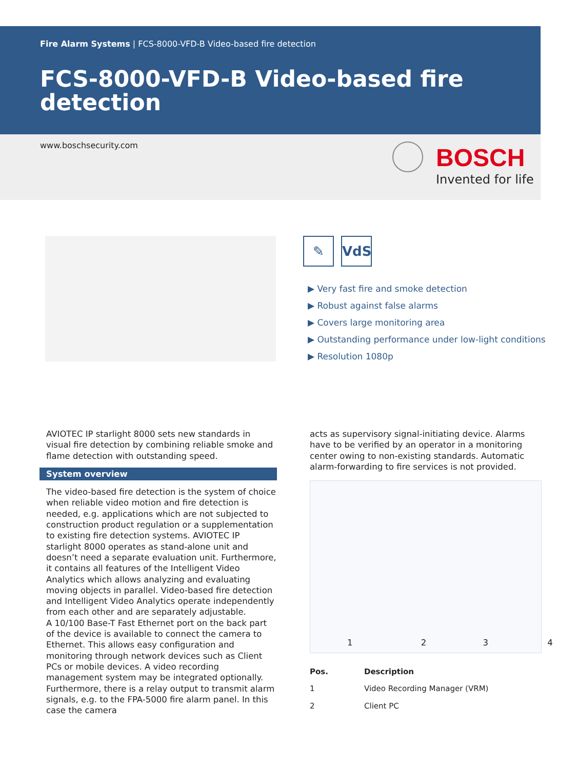Fire Alarm Systems | FCS-8000-VFD-B Video-based fire detection
FCS-8000-VFD-B Video-based fire detection
www.boschsecurity.com BOSCH
Invented for life
✎ VdS
▶ Very fast fire and smoke detection
▶ Robust against false alarms
▶ Covers large monitoring area
▶ Outstanding performance under low-light conditions
▶ Resolution 1080p
AVIOTEC IP starlight 8000 sets new standards in visual fire detection by combining reliable smoke and flame detection with outstanding speed.
System overview
The video-based fire detection is the system of choice when reliable video motion and fire detection is needed, e.g. applications which are not subjected to construction product regulation or a supplementation to existing fire detection systems. AVIOTEC IP starlight 8000 operates as stand-alone unit and doesn’t need a separate evaluation unit. Furthermore, it contains all features of the Intelligent Video Analytics which allows analyzing and evaluating moving objects in parallel. Video-based fire detection and Intelligent Video Analytics operate independently from each other and are separately adjustable.
A 10/100 Base-T Fast Ethernet port on the back part of the device is available to connect the camera to Ethernet. This allows easy configuration and monitoring through network devices such as Client PCs or mobile devices. A video recording management system may be integrated optionally. Furthermore, there is a relay output to transmit alarm signals, e.g. to the FPA-5000 fire alarm panel. In this case the camera
acts as supervisory signal-initiating device. Alarms have to be verified by an operator in a monitoring center owing to non-existing standards. Automatic alarm-forwarding to fire services is not provided.
1 2 3 4
| Pos. | Description |
| --- | --- |
| 1 | Video Recording Manager (VRM) |
| 2 | Client PC |